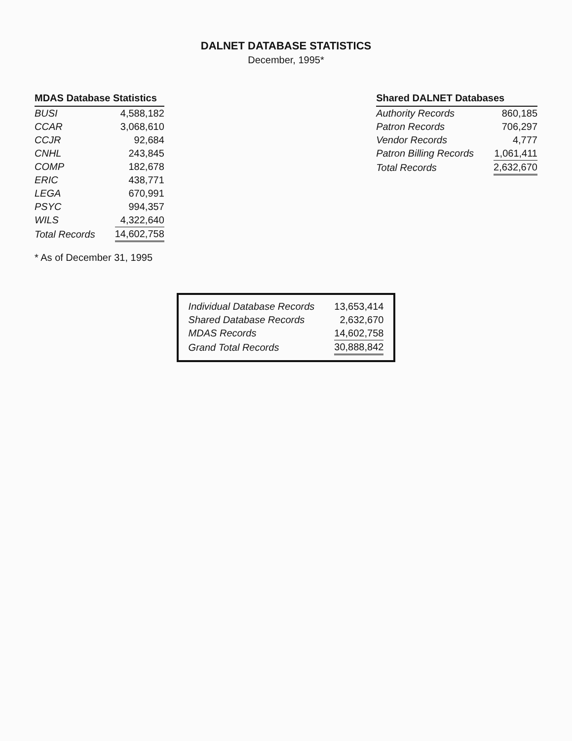DALNET DATABASE STATISTICS
December, 1995*
| MDAS Database Statistics | |
| --- | --- |
| BUSI | 4,588,182 |
| CCAR | 3,068,610 |
| CCJR | 92,684 |
| CNHL | 243,845 |
| COMP | 182,678 |
| ERIC | 438,771 |
| LEGA | 670,991 |
| PSYC | 994,357 |
| WILS | 4,322,640 |
| Total Records | 14,602,758 |
* As of December 31, 1995
| Shared DALNET Databases | |
| --- | --- |
| Authority Records | 860,185 |
| Patron Records | 706,297 |
| Vendor Records | 4,777 |
| Patron Billing Records | 1,061,411 |
| Total Records | 2,632,670 |
| Individual Database Records | 13,653,414 |
| Shared Database Records | 2,632,670 |
| MDAS Records | 14,602,758 |
| Grand Total Records | 30,888,842 |